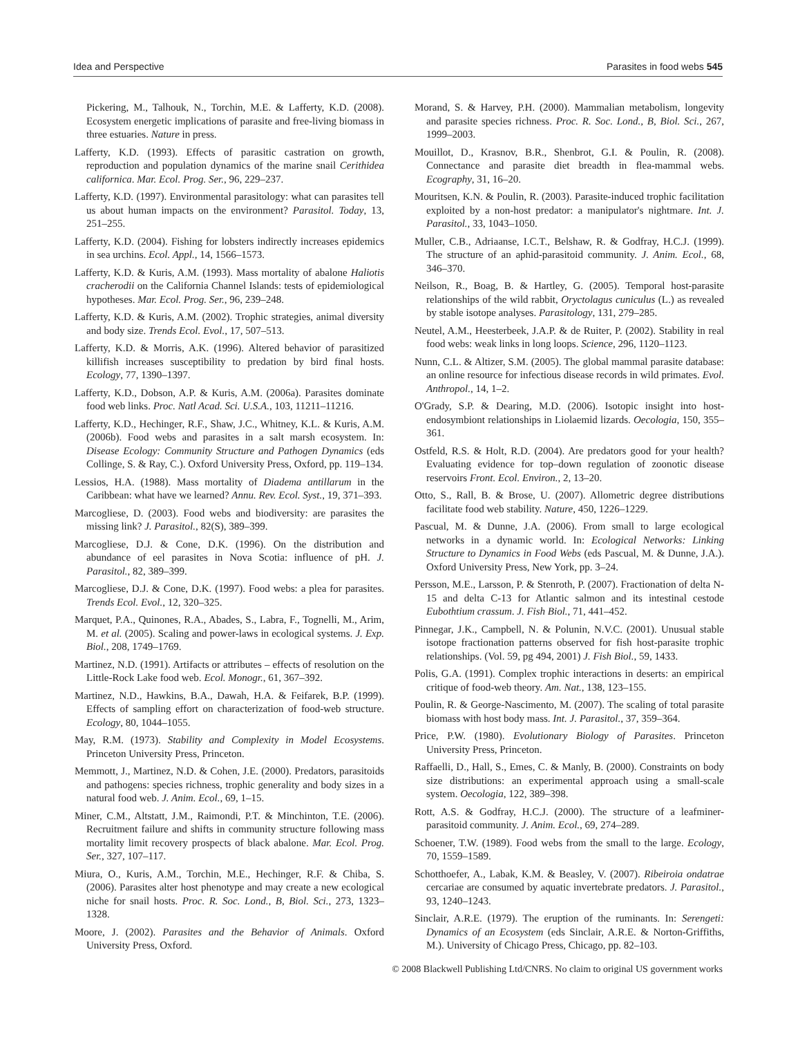Idea and Perspective Parasites in food webs 545
Pickering, M., Talhouk, N., Torchin, M.E. & Lafferty, K.D. (2008). Ecosystem energetic implications of parasite and free-living biomass in three estuaries. Nature in press.
Lafferty, K.D. (1993). Effects of parasitic castration on growth, reproduction and population dynamics of the marine snail Cerithidea californica. Mar. Ecol. Prog. Ser., 96, 229–237.
Lafferty, K.D. (1997). Environmental parasitology: what can parasites tell us about human impacts on the environment? Parasitol. Today, 13, 251–255.
Lafferty, K.D. (2004). Fishing for lobsters indirectly increases epidemics in sea urchins. Ecol. Appl., 14, 1566–1573.
Lafferty, K.D. & Kuris, A.M. (1993). Mass mortality of abalone Haliotis cracherodii on the California Channel Islands: tests of epidemiological hypotheses. Mar. Ecol. Prog. Ser., 96, 239–248.
Lafferty, K.D. & Kuris, A.M. (2002). Trophic strategies, animal diversity and body size. Trends Ecol. Evol., 17, 507–513.
Lafferty, K.D. & Morris, A.K. (1996). Altered behavior of parasitized killifish increases susceptibility to predation by bird final hosts. Ecology, 77, 1390–1397.
Lafferty, K.D., Dobson, A.P. & Kuris, A.M. (2006a). Parasites dominate food web links. Proc. Natl Acad. Sci. U.S.A., 103, 11211–11216.
Lafferty, K.D., Hechinger, R.F., Shaw, J.C., Whitney, K.L. & Kuris, A.M. (2006b). Food webs and parasites in a salt marsh ecosystem. In: Disease Ecology: Community Structure and Pathogen Dynamics (eds Collinge, S. & Ray, C.). Oxford University Press, Oxford, pp. 119–134.
Lessios, H.A. (1988). Mass mortality of Diadema antillarum in the Caribbean: what have we learned? Annu. Rev. Ecol. Syst., 19, 371–393.
Marcogliese, D. (2003). Food webs and biodiversity: are parasites the missing link? J. Parasitol., 82(S), 389–399.
Marcogliese, D.J. & Cone, D.K. (1996). On the distribution and abundance of eel parasites in Nova Scotia: influence of pH. J. Parasitol., 82, 389–399.
Marcogliese, D.J. & Cone, D.K. (1997). Food webs: a plea for parasites. Trends Ecol. Evol., 12, 320–325.
Marquet, P.A., Quinones, R.A., Abades, S., Labra, F., Tognelli, M., Arim, M. et al. (2005). Scaling and power-laws in ecological systems. J. Exp. Biol., 208, 1749–1769.
Martinez, N.D. (1991). Artifacts or attributes – effects of resolution on the Little-Rock Lake food web. Ecol. Monogr., 61, 367–392.
Martinez, N.D., Hawkins, B.A., Dawah, H.A. & Feifarek, B.P. (1999). Effects of sampling effort on characterization of food-web structure. Ecology, 80, 1044–1055.
May, R.M. (1973). Stability and Complexity in Model Ecosystems. Princeton University Press, Princeton.
Memmott, J., Martinez, N.D. & Cohen, J.E. (2000). Predators, parasitoids and pathogens: species richness, trophic generality and body sizes in a natural food web. J. Anim. Ecol., 69, 1–15.
Miner, C.M., Altstatt, J.M., Raimondi, P.T. & Minchinton, T.E. (2006). Recruitment failure and shifts in community structure following mass mortality limit recovery prospects of black abalone. Mar. Ecol. Prog. Ser., 327, 107–117.
Miura, O., Kuris, A.M., Torchin, M.E., Hechinger, R.F. & Chiba, S. (2006). Parasites alter host phenotype and may create a new ecological niche for snail hosts. Proc. R. Soc. Lond., B, Biol. Sci., 273, 1323–1328.
Moore, J. (2002). Parasites and the Behavior of Animals. Oxford University Press, Oxford.
Morand, S. & Harvey, P.H. (2000). Mammalian metabolism, longevity and parasite species richness. Proc. R. Soc. Lond., B, Biol. Sci., 267, 1999–2003.
Mouillot, D., Krasnov, B.R., Shenbrot, G.I. & Poulin, R. (2008). Connectance and parasite diet breadth in flea-mammal webs. Ecography, 31, 16–20.
Mouritsen, K.N. & Poulin, R. (2003). Parasite-induced trophic facilitation exploited by a non-host predator: a manipulator's nightmare. Int. J. Parasitol., 33, 1043–1050.
Muller, C.B., Adriaanse, I.C.T., Belshaw, R. & Godfray, H.C.J. (1999). The structure of an aphid-parasitoid community. J. Anim. Ecol., 68, 346–370.
Neilson, R., Boag, B. & Hartley, G. (2005). Temporal host-parasite relationships of the wild rabbit, Oryctolagus cuniculus (L.) as revealed by stable isotope analyses. Parasitology, 131, 279–285.
Neutel, A.M., Heesterbeek, J.A.P. & de Ruiter, P. (2002). Stability in real food webs: weak links in long loops. Science, 296, 1120–1123.
Nunn, C.L. & Altizer, S.M. (2005). The global mammal parasite database: an online resource for infectious disease records in wild primates. Evol. Anthropol., 14, 1–2.
O'Grady, S.P. & Dearing, M.D. (2006). Isotopic insight into host-endosymbiont relationships in Liolaemid lizards. Oecologia, 150, 355–361.
Ostfeld, R.S. & Holt, R.D. (2004). Are predators good for your health? Evaluating evidence for top–down regulation of zoonotic disease reservoirs Front. Ecol. Environ., 2, 13–20.
Otto, S., Rall, B. & Brose, U. (2007). Allometric degree distributions facilitate food web stability. Nature, 450, 1226–1229.
Pascual, M. & Dunne, J.A. (2006). From small to large ecological networks in a dynamic world. In: Ecological Networks: Linking Structure to Dynamics in Food Webs (eds Pascual, M. & Dunne, J.A.). Oxford University Press, New York, pp. 3–24.
Persson, M.E., Larsson, P. & Stenroth, P. (2007). Fractionation of delta N-15 and delta C-13 for Atlantic salmon and its intestinal cestode Eubothtium crassum. J. Fish Biol., 71, 441–452.
Pinnegar, J.K., Campbell, N. & Polunin, N.V.C. (2001). Unusual stable isotope fractionation patterns observed for fish host-parasite trophic relationships. (Vol. 59, pg 494, 2001) J. Fish Biol., 59, 1433.
Polis, G.A. (1991). Complex trophic interactions in deserts: an empirical critique of food-web theory. Am. Nat., 138, 123–155.
Poulin, R. & George-Nascimento, M. (2007). The scaling of total parasite biomass with host body mass. Int. J. Parasitol., 37, 359–364.
Price, P.W. (1980). Evolutionary Biology of Parasites. Princeton University Press, Princeton.
Raffaelli, D., Hall, S., Emes, C. & Manly, B. (2000). Constraints on body size distributions: an experimental approach using a small-scale system. Oecologia, 122, 389–398.
Rott, A.S. & Godfray, H.C.J. (2000). The structure of a leafminer-parasitoid community. J. Anim. Ecol., 69, 274–289.
Schoener, T.W. (1989). Food webs from the small to the large. Ecology, 70, 1559–1589.
Schotthoefer, A., Labak, K.M. & Beasley, V. (2007). Ribeiroia ondatrae cercariae are consumed by aquatic invertebrate predators. J. Parasitol., 93, 1240–1243.
Sinclair, A.R.E. (1979). The eruption of the ruminants. In: Serengeti: Dynamics of an Ecosystem (eds Sinclair, A.R.E. & Norton-Griffiths, M.). University of Chicago Press, Chicago, pp. 82–103.
© 2008 Blackwell Publishing Ltd/CNRS. No claim to original US government works